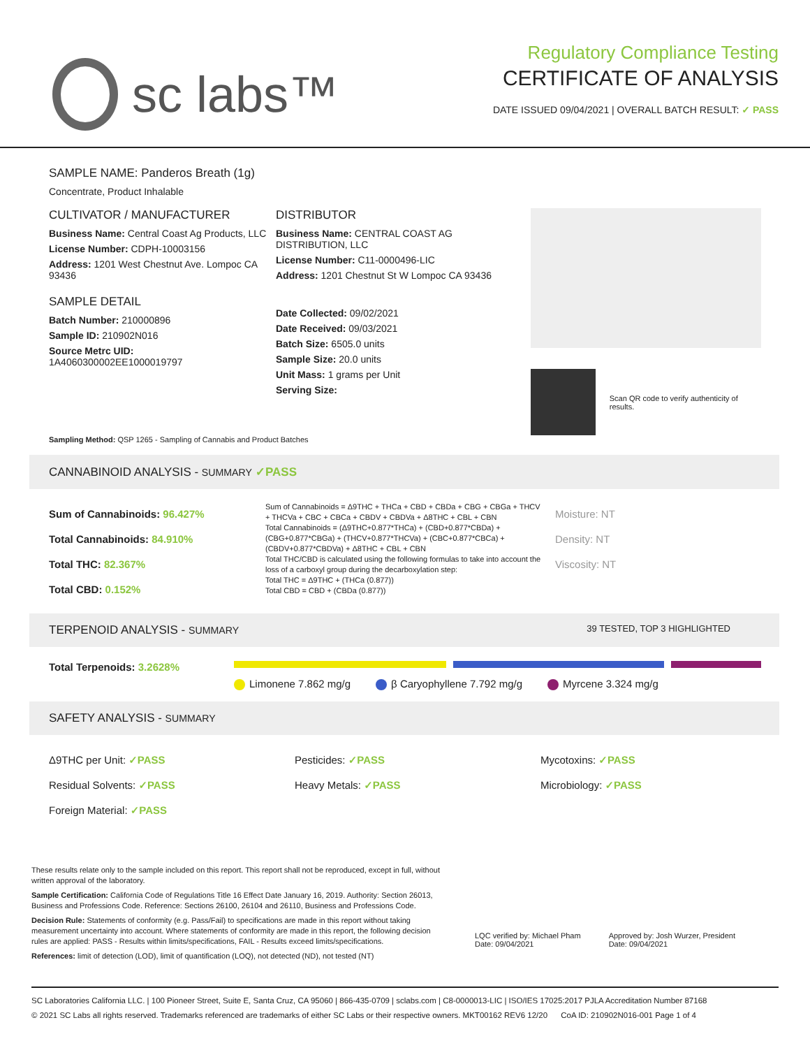sc labs™
Regulatory Compliance Testing
CERTIFICATE OF ANALYSIS
DATE ISSUED 09/04/2021 | OVERALL BATCH RESULT: ✓ PASS
SAMPLE NAME: Panderos Breath (1g)
Concentrate, Product Inhalable
CULTIVATOR / MANUFACTURER
Business Name: Central Coast Ag Products, LLC
License Number: CDPH-10003156
Address: 1201 West Chestnut Ave. Lompoc CA 93436
SAMPLE DETAIL
Batch Number: 210000896
Sample ID: 210902N016
Source Metrc UID:
1A4060300002EE1000019797
DISTRIBUTOR
Business Name: CENTRAL COAST AG DISTRIBUTION, LLC
License Number: C11-0000496-LIC
Address: 1201 Chestnut St W Lompoc CA 93436
Date Collected: 09/02/2021
Date Received: 09/03/2021
Batch Size: 6505.0 units
Sample Size: 20.0 units
Unit Mass: 1 grams per Unit
Serving Size:
Scan QR code to verify authenticity of results.
Sampling Method: QSP 1265 - Sampling of Cannabis and Product Batches
CANNABINOID ANALYSIS - SUMMARY ✓PASS
Sum of Cannabinoids: 96.427%
Total Cannabinoids: 84.910%
Total THC: 82.367%
Total CBD: 0.152%
Sum of Cannabinoids = Δ9THC + THCa + CBD + CBDa + CBG + CBGa + THCV + THCVa + CBC + CBCa + CBDV + CBDVa + Δ8THC + CBL + CBN
Total Cannabinoids = (Δ9THC+0.877*THCa) + (CBD+0.877*CBDa) + (CBG+0.877*CBGa) + (THCV+0.877*THCVa) + (CBC+0.877*CBCa) + (CBDV+0.877*CBDVa) + Δ8THC + CBL + CBN
Total THC/CBD is calculated using the following formulas to take into account the loss of a carboxyl group during the decarboxylation step:
Total THC = Δ9THC + (THCa (0.877))
Total CBD = CBD + (CBDa (0.877))
Moisture: NT
Density: NT
Viscosity: NT
TERPENOID ANALYSIS - SUMMARY 39 TESTED, TOP 3 HIGHLIGHTED
Total Terpenoids: 3.2628%
Limonene 7.862 mg/g β Caryophyllene 7.792 mg/g Myrcene 3.324 mg/g
SAFETY ANALYSIS - SUMMARY
Δ9THC per Unit: ✓PASS
Residual Solvents: ✓PASS
Foreign Material: ✓PASS
Pesticides: ✓PASS
Heavy Metals: ✓PASS
Mycotoxins: ✓PASS
Microbiology: ✓PASS
These results relate only to the sample included on this report. This report shall not be reproduced, except in full, without written approval of the laboratory.
Sample Certification: California Code of Regulations Title 16 Effect Date January 16, 2019. Authority: Section 26013, Business and Professions Code. Reference: Sections 26100, 26104 and 26110, Business and Professions Code.
Decision Rule: Statements of conformity (e.g. Pass/Fail) to specifications are made in this report without taking measurement uncertainty into account. Where statements of conformity are made in this report, the following decision rules are applied: PASS - Results within limits/specifications, FAIL - Results exceed limits/specifications.
References: limit of detection (LOD), limit of quantification (LOQ), not detected (ND), not tested (NT)
LQC verified by: Michael Pham
Date: 09/04/2021
Approved by: Josh Wurzer, President
Date: 09/04/2021
SC Laboratories California LLC. | 100 Pioneer Street, Suite E, Santa Cruz, CA 95060 | 866-435-0709 | sclabs.com | C8-0000013-LIC | ISO/IES 17025:2017 PJLA Accreditation Number 87168
© 2021 SC Labs all rights reserved. Trademarks referenced are trademarks of either SC Labs or their respective owners. MKT00162 REV6 12/20 CoA ID: 210902N016-001 Page 1 of 4